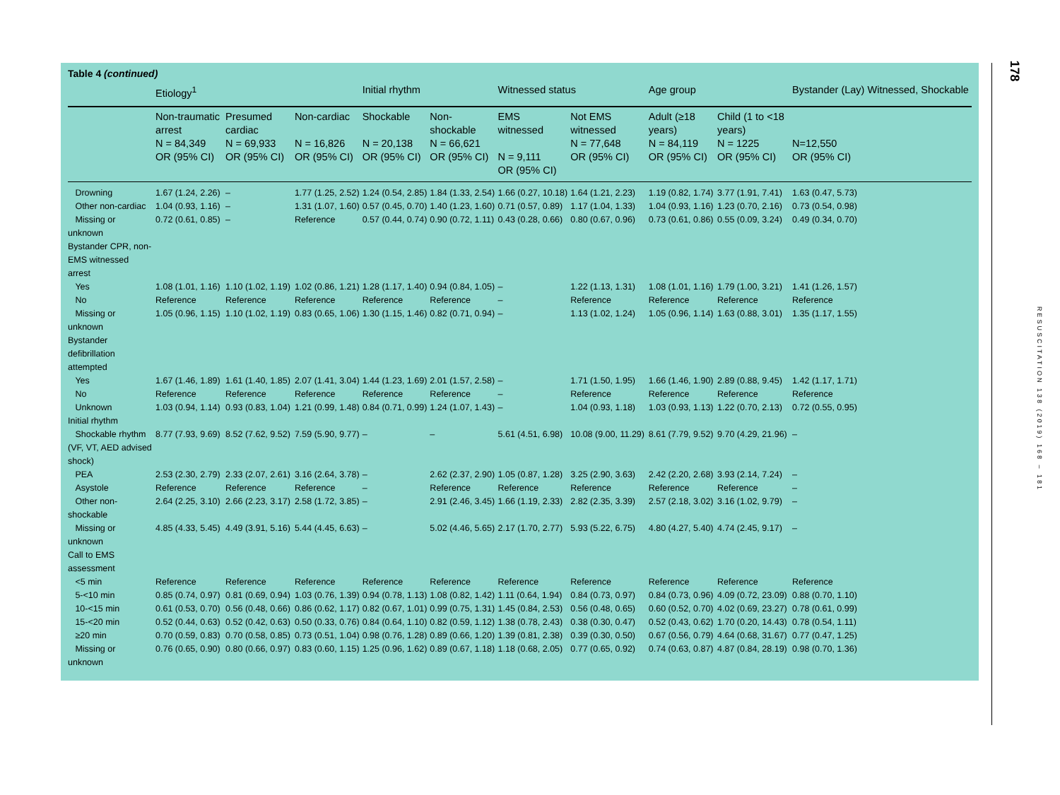Table 4 (continued)
| | Etiology<sup>1</sup> | | | Initial rhythm | | Witnessed status | | Age group | | Bystander (Lay) Witnessed, Shockable |
| --- | --- | --- | --- | --- | --- | --- | --- | --- | --- | --- |
| | Non-traumatic arrest N = 84,349 OR (95% CI) | Presumed cardiac N = 69,933 OR (95% CI) | Non-cardiac N = 16,826 OR (95% CI) | Shockable N = 20,138 OR (95% CI) | Non-shockable N = 66,621 OR (95% CI) | EMS witnessed N = 9,111 OR (95% CI) | Not EMS witnessed N = 77,648 OR (95% CI) | Adult (≥18 years) N = 84,119 OR (95% CI) | Child (1 to <18 years) N = 1225 OR (95% CI) | N=12,550 OR (95% CI) |
| Drowning | 1.67 (1.24, 2.26) | – | 1.77 (1.25, 2.52) | 1.24 (0.54, 2.85) | 1.84 (1.33, 2.54) | 1.66 (0.27, 10.18) | 1.64 (1.21, 2.23) | 1.19 (0.82, 1.74) | 3.77 (1.91, 7.41) | 1.63 (0.47, 5.73) |
| Other non-cardiac | 1.04 (0.93, 1.16) | – | 1.31 (1.07, 1.60) | 0.57 (0.45, 0.70) | 1.40 (1.23, 1.60) | 0.71 (0.57, 0.89) | 1.17 (1.04, 1.33) | 1.04 (0.93, 1.16) | 1.23 (0.70, 2.16) | 0.73 (0.54, 0.98) |
| Missing or unknown | 0.72 (0.61, 0.85) | – | Reference | 0.57 (0.44, 0.74) | 0.90 (0.72, 1.11) | 0.43 (0.28, 0.66) | 0.80 (0.67, 0.96) | 0.73 (0.61, 0.86) | 0.55 (0.09, 3.24) | 0.49 (0.34, 0.70) |
| Bystander CPR, non-EMS witnessed arrest | | | | | | | | | | |
| Yes | 1.08 (1.01, 1.16) | 1.10 (1.02, 1.19) | 1.02 (0.86, 1.21) | 1.28 (1.17, 1.40) | 0.94 (0.84, 1.05) | – | 1.22 (1.13, 1.31) | 1.08 (1.01, 1.16) | 1.79 (1.00, 3.21) | 1.41 (1.26, 1.57) |
| No | Reference | Reference | Reference | Reference | Reference | – | Reference | Reference | Reference | Reference |
| Missing or unknown | 1.05 (0.96, 1.15) | 1.10 (1.02, 1.19) | 0.83 (0.65, 1.06) | 1.30 (1.15, 1.46) | 0.82 (0.71, 0.94) | – | 1.13 (1.02, 1.24) | 1.05 (0.96, 1.14) | 1.63 (0.88, 3.01) | 1.35 (1.17, 1.55) |
| Bystander defibrillation attempted | | | | | | | | | | |
| Yes | 1.67 (1.46, 1.89) | 1.61 (1.40, 1.85) | 2.07 (1.41, 3.04) | 1.44 (1.23, 1.69) | 2.01 (1.57, 2.58) | – | 1.71 (1.50, 1.95) | 1.66 (1.46, 1.90) | 2.89 (0.88, 9.45) | 1.42 (1.17, 1.71) |
| No | Reference | Reference | Reference | Reference | Reference | – | Reference | Reference | Reference | Reference |
| Unknown | 1.03 (0.94, 1.14) | 0.93 (0.83, 1.04) | 1.21 (0.99, 1.48) | 0.84 (0.71, 0.99) | 1.24 (1.07, 1.43) | – | 1.04 (0.93, 1.18) | 1.03 (0.93, 1.13) | 1.22 (0.70, 2.13) | 0.72 (0.55, 0.95) |
| Initial rhythm | | | | | | | | | | |
| Shockable rhythm (VF, VT, AED advised shock) | 8.77 (7.93, 9.69) | 8.52 (7.62, 9.52) | 7.59 (5.90, 9.77) | – | – | 5.61 (4.51, 6.98) | 10.08 (9.00, 11.29) | 8.61 (7.79, 9.52) | 9.70 (4.29, 21.96) | – |
| PEA | 2.53 (2.30, 2.79) | 2.33 (2.07, 2.61) | 3.16 (2.64, 3.78) | – | 2.62 (2.37, 2.90) | 1.05 (0.87, 1.28) | 3.25 (2.90, 3.63) | 2.42 (2.20, 2.68) | 3.93 (2.14, 7.24) | – |
| Asystole | Reference | Reference | Reference | – | Reference | Reference | Reference | Reference | Reference | – |
| Other non-shockable | 2.64 (2.25, 3.10) | 2.66 (2.23, 3.17) | 2.58 (1.72, 3.85) | – | 2.91 (2.46, 3.45) | 1.66 (1.19, 2.33) | 2.82 (2.35, 3.39) | 2.57 (2.18, 3.02) | 3.16 (1.02, 9.79) | – |
| Missing or unknown | 4.85 (4.33, 5.45) | 4.49 (3.91, 5.16) | 5.44 (4.45, 6.63) | – | 5.02 (4.46, 5.65) | 2.17 (1.70, 2.77) | 5.93 (5.22, 6.75) | 4.80 (4.27, 5.40) | 4.74 (2.45, 9.17) | – |
| Call to EMS assessment | | | | | | | | | | |
| <5 min | Reference | Reference | Reference | Reference | Reference | Reference | Reference | Reference | Reference | Reference |
| 5-<10 min | 0.85 (0.74, 0.97) | 0.81 (0.69, 0.94) | 1.03 (0.76, 1.39) | 0.94 (0.78, 1.13) | 1.08 (0.82, 1.42) | 1.11 (0.64, 1.94) | 0.84 (0.73, 0.97) | 0.84 (0.73, 0.96) | 4.09 (0.72, 23.09) | 0.88 (0.70, 1.10) |
| 10-<15 min | 0.61 (0.53, 0.70) | 0.56 (0.48, 0.66) | 0.86 (0.62, 1.17) | 0.82 (0.67, 1.01) | 0.99 (0.75, 1.31) | 1.45 (0.84, 2.53) | 0.56 (0.48, 0.65) | 0.60 (0.52, 0.70) | 4.02 (0.69, 23.27) | 0.78 (0.61, 0.99) |
| 15-<20 min | 0.52 (0.44, 0.63) | 0.52 (0.42, 0.63) | 0.50 (0.33, 0.76) | 0.84 (0.64, 1.10) | 0.82 (0.59, 1.12) | 1.38 (0.78, 2.43) | 0.38 (0.30, 0.47) | 0.52 (0.43, 0.62) | 1.70 (0.20, 14.43) | 0.78 (0.54, 1.11) |
| ≥20 min | 0.70 (0.59, 0.83) | 0.70 (0.58, 0.85) | 0.73 (0.51, 1.04) | 0.98 (0.76, 1.28) | 0.89 (0.66, 1.20) | 1.39 (0.81, 2.38) | 0.39 (0.30, 0.50) | 0.67 (0.56, 0.79) | 4.64 (0.68, 31.67) | 0.77 (0.47, 1.25) |
| Missing or unknown | 0.76 (0.65, 0.90) | 0.80 (0.66, 0.97) | 0.83 (0.60, 1.15) | 1.25 (0.96, 1.62) | 0.89 (0.67, 1.18) | 1.18 (0.68, 2.05) | 0.77 (0.65, 0.92) | 0.74 (0.63, 0.87) | 4.87 (0.84, 28.19) | 0.98 (0.70, 1.36) |
178
RESUSCITATION 138 (2019) 168 – 181